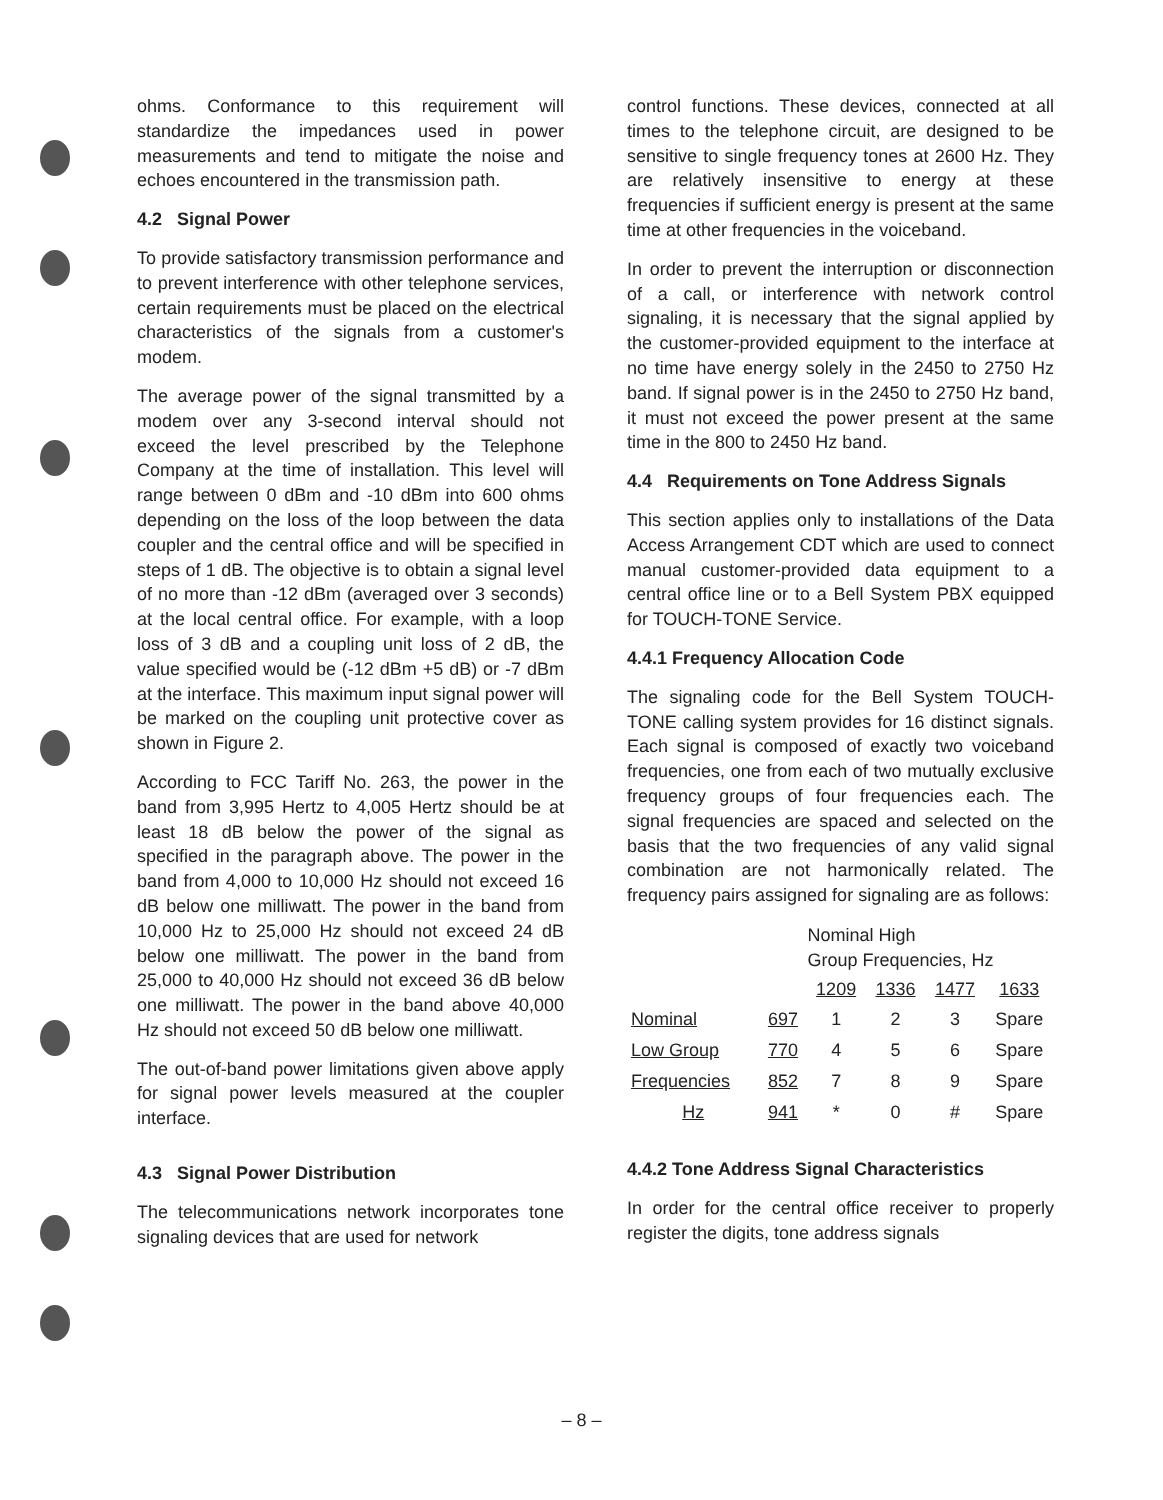ohms. Conformance to this requirement will standardize the impedances used in power measurements and tend to mitigate the noise and echoes encountered in the transmission path.
4.2 Signal Power
To provide satisfactory transmission performance and to prevent interference with other telephone services, certain requirements must be placed on the electrical characteristics of the signals from a customer's modem.
The average power of the signal transmitted by a modem over any 3-second interval should not exceed the level prescribed by the Telephone Company at the time of installation. This level will range between 0 dBm and -10 dBm into 600 ohms depending on the loss of the loop between the data coupler and the central office and will be specified in steps of 1 dB. The objective is to obtain a signal level of no more than -12 dBm (averaged over 3 seconds) at the local central office. For example, with a loop loss of 3 dB and a coupling unit loss of 2 dB, the value specified would be (-12 dBm +5 dB) or -7 dBm at the interface. This maximum input signal power will be marked on the coupling unit protective cover as shown in Figure 2.
According to FCC Tariff No. 263, the power in the band from 3,995 Hertz to 4,005 Hertz should be at least 18 dB below the power of the signal as specified in the paragraph above. The power in the band from 4,000 to 10,000 Hz should not exceed 16 dB below one milliwatt. The power in the band from 10,000 Hz to 25,000 Hz should not exceed 24 dB below one milliwatt. The power in the band from 25,000 to 40,000 Hz should not exceed 36 dB below one milliwatt. The power in the band above 40,000 Hz should not exceed 50 dB below one milliwatt.
The out-of-band power limitations given above apply for signal power levels measured at the coupler interface.
4.3 Signal Power Distribution
The telecommunications network incorporates tone signaling devices that are used for network
control functions. These devices, connected at all times to the telephone circuit, are designed to be sensitive to single frequency tones at 2600 Hz. They are relatively insensitive to energy at these frequencies if sufficient energy is present at the same time at other frequencies in the voiceband.
In order to prevent the interruption or disconnection of a call, or interference with network control signaling, it is necessary that the signal applied by the customer-provided equipment to the interface at no time have energy solely in the 2450 to 2750 Hz band. If signal power is in the 2450 to 2750 Hz band, it must not exceed the power present at the same time in the 800 to 2450 Hz band.
4.4 Requirements on Tone Address Signals
This section applies only to installations of the Data Access Arrangement CDT which are used to connect manual customer-provided data equipment to a central office line or to a Bell System PBX equipped for TOUCH-TONE Service.
4.4.1 Frequency Allocation Code
The signaling code for the Bell System TOUCH-TONE calling system provides for 16 distinct signals. Each signal is composed of exactly two voiceband frequencies, one from each of two mutually exclusive frequency groups of four frequencies each. The signal frequencies are spaced and selected on the basis that the two frequencies of any valid signal combination are not harmonically related. The frequency pairs assigned for signaling are as follows:
| | | Nominal High Group Frequencies, Hz | | | |
| --- | --- | --- | --- | --- | --- |
| | | 1209 | 1336 | 1477 | 1633 |
| Nominal | 697 | 1 | 2 | 3 | Spare |
| Low Group | 770 | 4 | 5 | 6 | Spare |
| Frequencies | 852 | 7 | 8 | 9 | Spare |
| Hz | 941 | * | 0 | # | Spare |
4.4.2 Tone Address Signal Characteristics
In order for the central office receiver to properly register the digits, tone address signals
– 8 –